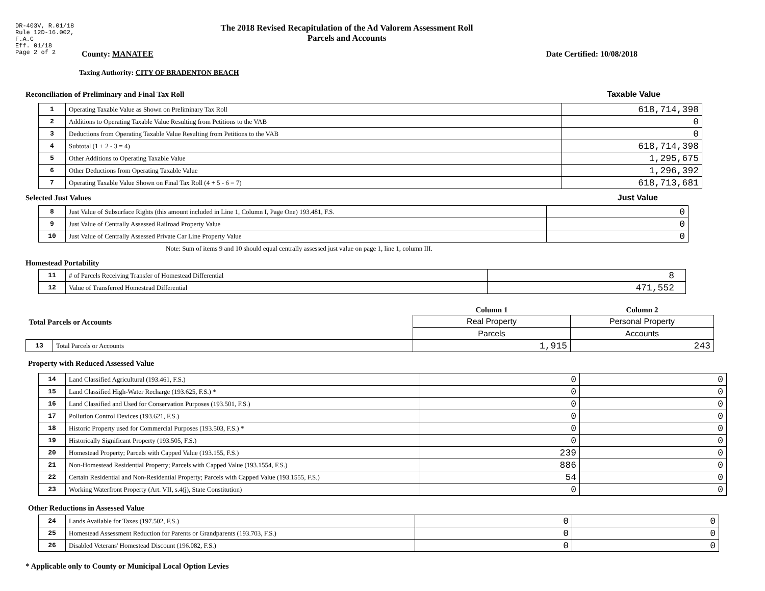DR-403V, R.01/18
Rule 12D-16.002,
F.A.C
Eff. 01/18
Page 2 of 2
The 2018 Revised Recapitulation of the Ad Valorem Assessment Roll
Parcels and Accounts
County: MANATEE Date Certified: 10/08/2018
Taxing Authority: CITY OF BRADENTON BEACH
Reconciliation of Preliminary and Final Tax Roll
Taxable Value
| 1 | Operating Taxable Value as Shown on Preliminary Tax Roll | 618,714,398 |
| 2 | Additions to Operating Taxable Value Resulting from Petitions to the VAB | 0 |
| 3 | Deductions from Operating Taxable Value Resulting from Petitions to the VAB | 0 |
| 4 | Subtotal (1 + 2 - 3 = 4) | 618,714,398 |
| 5 | Other Additions to Operating Taxable Value | 1,295,675 |
| 6 | Other Deductions from Operating Taxable Value | 1,296,392 |
| 7 | Operating Taxable Value Shown on Final Tax Roll (4 + 5 - 6 = 7) | 618,713,681 |
Selected Just Values
Just Value
| 8 | Just Value of Subsurface Rights (this amount included in Line 1, Column I, Page One) 193.481, F.S. | 0 |
| 9 | Just Value of Centrally Assessed Railroad Property Value | 0 |
| 10 | Just Value of Centrally Assessed Private Car Line Property Value | 0 |
Note: Sum of items 9 and 10 should equal centrally assessed just value on page 1, line 1, column III.
Homestead Portability
| 11 | # of Parcels Receiving Transfer of Homestead Differential | 8 |
| 12 | Value of Transferred Homestead Differential | 471,552 |
| Total Parcels or Accounts | | Column 1 | Column 2 |
| | | Real Property | Personal Property |
| | | Parcels | Accounts |
| 13 | Total Parcels or Accounts | 1,915 | 243 |
Property with Reduced Assessed Value
| 14 | Land Classified Agricultural (193.461, F.S.) | 0 | 0 |
| 15 | Land Classified High-Water Recharge (193.625, F.S.) * | 0 | 0 |
| 16 | Land Classified and Used for Conservation Purposes (193.501, F.S.) | 0 | 0 |
| 17 | Pollution Control Devices (193.621, F.S.) | 0 | 0 |
| 18 | Historic Property used for Commercial Purposes (193.503, F.S.) * | 0 | 0 |
| 19 | Historically Significant Property (193.505, F.S.) | 0 | 0 |
| 20 | Homestead Property; Parcels with Capped Value (193.155, F.S.) | 239 | 0 |
| 21 | Non-Homestead Residential Property; Parcels with Capped Value (193.1554, F.S.) | 886 | 0 |
| 22 | Certain Residential and Non-Residential Property; Parcels with Capped Value (193.1555, F.S.) | 54 | 0 |
| 23 | Working Waterfront Property (Art. VII, s.4(j), State Constitution) | 0 | 0 |
Other Reductions in Assessed Value
| 24 | Lands Available for Taxes (197.502, F.S.) | 0 | 0 |
| 25 | Homestead Assessment Reduction for Parents or Grandparents (193.703, F.S.) | 0 | 0 |
| 26 | Disabled Veterans' Homestead Discount (196.082, F.S.) | 0 | 0 |
* Applicable only to County or Municipal Local Option Levies